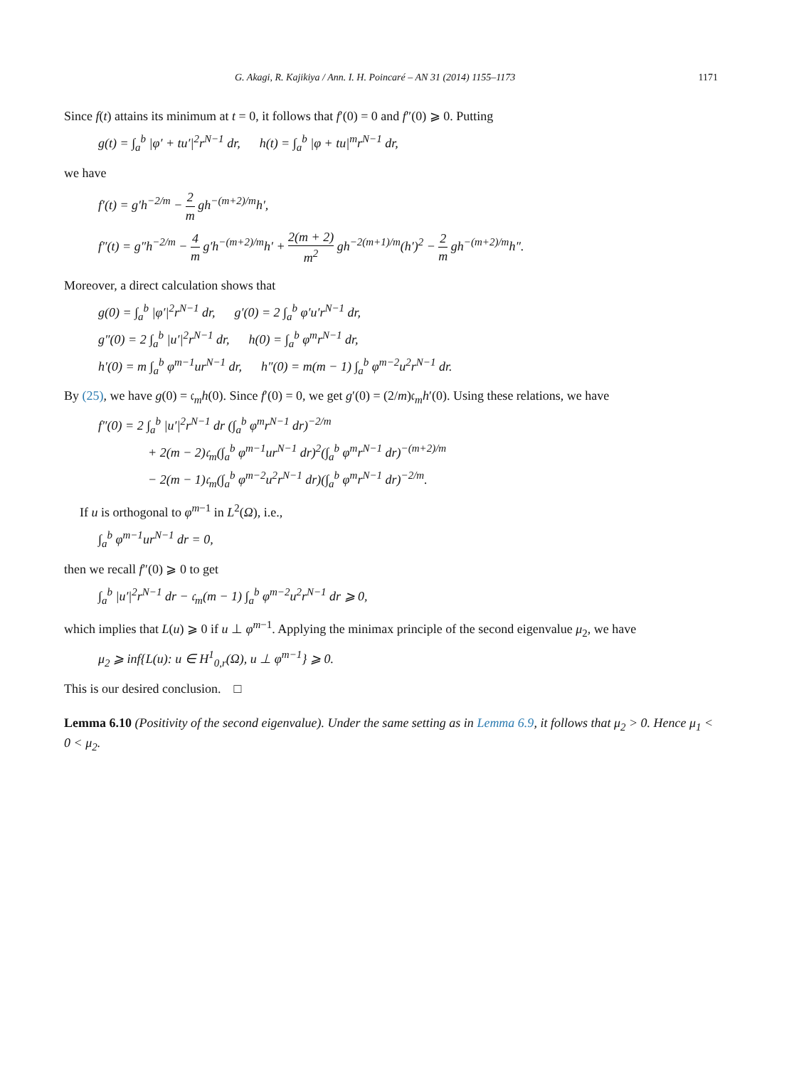G. Akagi, R. Kajikiya / Ann. I. H. Poincaré – AN 31 (2014) 1155–1173 1171
Since f(t) attains its minimum at t = 0, it follows that f′(0) = 0 and f″(0) ⩾ 0. Putting
g(t) = ∫<sub>a</sub><sup>b</sup> |φ′ + tu′|<sup>2</sup>r<sup>N−1</sup> dr, h(t) = ∫<sub>a</sub><sup>b</sup> |φ + tu|<sup>m</sup>r<sup>N−1</sup> dr,
we have
f′(t) = g′h<sup>−2/m</sup> − 2 m gh<sup>−(m+2)/m</sup>h′,
f″(t) = g″h<sup>−2/m</sup> − 4 m g′h<sup>−(m+2)/m</sup>h′ + 2(m + 2) m<sup>2</sup> gh<sup>−2(m+1)/m</sup>(h′)<sup>2</sup> − 2 m gh<sup>−(m+2)/m</sup>h″.
Moreover, a direct calculation shows that
g(0) = ∫<sub>a</sub><sup>b</sup> |φ′|<sup>2</sup>r<sup>N−1</sup> dr, g′(0) = 2 ∫<sub>a</sub><sup>b</sup> φ′u′r<sup>N−1</sup> dr,
g″(0) = 2 ∫<sub>a</sub><sup>b</sup> |u′|<sup>2</sup>r<sup>N−1</sup> dr, h(0) = ∫<sub>a</sub><sup>b</sup> φ<sup>m</sup>r<sup>N−1</sup> dr,
h′(0) = m ∫<sub>a</sub><sup>b</sup> φ<sup>m−1</sup>ur<sup>N−1</sup> dr, h″(0) = m(m − 1) ∫<sub>a</sub><sup>b</sup> φ<sup>m−2</sup>u<sup>2</sup>r<sup>N−1</sup> dr.
By (25), we have g(0) = 𝔠<sub>m</sub>h(0). Since f′(0) = 0, we get g′(0) = (2/m)𝔠<sub>m</sub>h′(0). Using these relations, we have
f″(0) = 2 ∫<sub>a</sub><sup>b</sup> |u′|<sup>2</sup>r<sup>N−1</sup> dr (∫<sub>a</sub><sup>b</sup> φ<sup>m</sup>r<sup>N−1</sup> dr)<sup>−2/m</sup>
+ 2(m − 2)𝔠<sub>m</sub>(∫<sub>a</sub><sup>b</sup> φ<sup>m−1</sup>ur<sup>N−1</sup> dr)<sup>2</sup>(∫<sub>a</sub><sup>b</sup> φ<sup>m</sup>r<sup>N−1</sup> dr)<sup>−(m+2)/m</sup>
− 2(m − 1)𝔠<sub>m</sub>(∫<sub>a</sub><sup>b</sup> φ<sup>m−2</sup>u<sup>2</sup>r<sup>N−1</sup> dr)(∫<sub>a</sub><sup>b</sup> φ<sup>m</sup>r<sup>N−1</sup> dr)<sup>−2/m</sup>.
If u is orthogonal to φ<sup>m−1</sup> in L<sup>2</sup>(Ω), i.e.,
∫<sub>a</sub><sup>b</sup> φ<sup>m−1</sup>ur<sup>N−1</sup> dr = 0,
then we recall f″(0) ⩾ 0 to get
∫<sub>a</sub><sup>b</sup> |u′|<sup>2</sup>r<sup>N−1</sup> dr − 𝔠<sub>m</sub>(m − 1) ∫<sub>a</sub><sup>b</sup> φ<sup>m−2</sup>u<sup>2</sup>r<sup>N−1</sup> dr ⩾ 0,
which implies that L(u) ⩾ 0 if u ⊥ φ<sup>m−1</sup>. Applying the minimax principle of the second eigenvalue μ<sub>2</sub>, we have
μ<sub>2</sub> ⩾ inf{L(u): u ∈ H<sup>1</sup><sub>0,r</sub>(Ω), u ⊥ φ<sup>m−1</sup>} ⩾ 0.
This is our desired conclusion. □
Lemma 6.10 (Positivity of the second eigenvalue). Under the same setting as in Lemma 6.9, it follows that μ<sub>2</sub> > 0. Hence μ<sub>1</sub> < 0 < μ<sub>2</sub>.